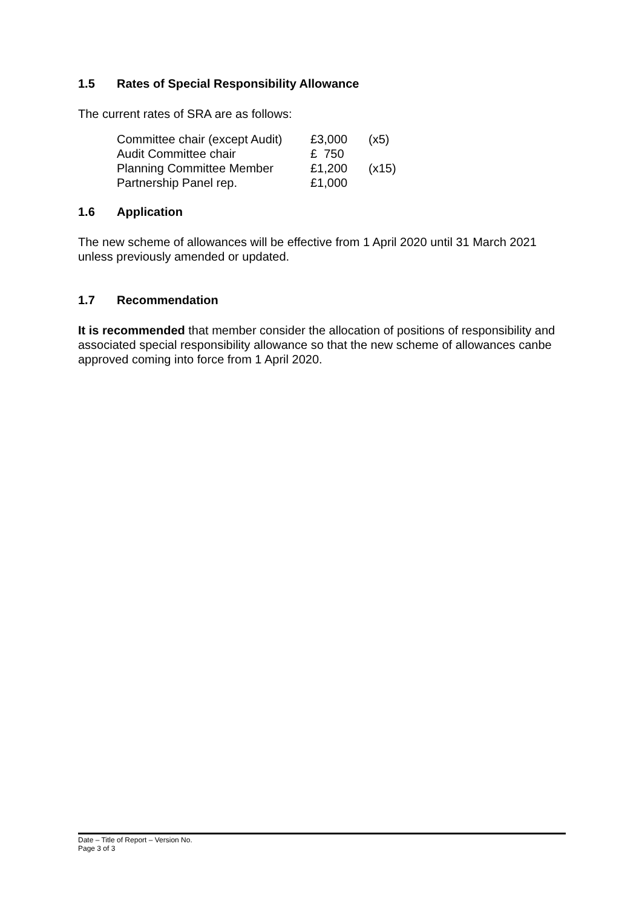1.5 Rates of Special Responsibility Allowance
The current rates of SRA are as follows:
| Committee chair (except Audit) | £3,000 | (x5) |
| Audit Committee chair | £ 750 | |
| Planning Committee Member | £1,200 | (x15) |
| Partnership Panel rep. | £1,000 | |
1.6 Application
The new scheme of allowances will be effective from 1 April 2020 until 31 March 2021 unless previously amended or updated.
1.7 Recommendation
It is recommended that member consider the allocation of positions of responsibility and associated special responsibility allowance so that the new scheme of allowances canbe approved coming into force from 1 April 2020.
Date – Title of Report – Version No.
Page 3 of 3